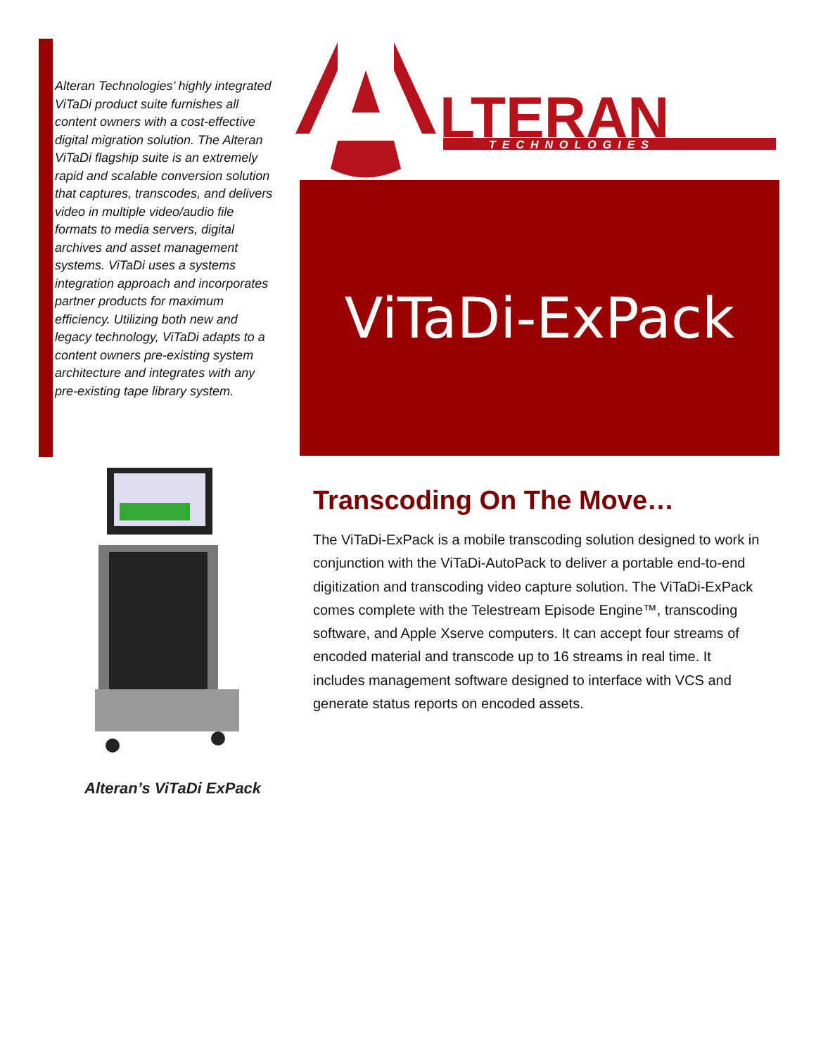Alteran Technologies’ highly integrated ViTaDi product suite furnishes all content owners with a cost-effective digital migration solution. The Alteran ViTaDi flagship suite is an extremely rapid and scalable conversion solution that captures, transcodes, and delivers video in multiple video/audio file formats to media servers, digital archives and asset management systems. ViTaDi uses a systems integration approach and incorporates partner products for maximum efficiency. Utilizing both new and legacy technology, ViTaDi adapts to a content owners pre-existing system architecture and integrates with any pre-existing tape library system.
LTERAN
TECHNOLOGIES
ViTaDi-ExPack
Alteran’s ViTaDi ExPack
Transcoding On The Move…
The ViTaDi-ExPack is a mobile transcoding solution designed to work in conjunction with the ViTaDi-AutoPack to deliver a portable end-to-end digitization and transcoding video capture solution. The ViTaDi-ExPack comes complete with the Telestream Episode Engine™, transcoding software, and Apple Xserve computers. It can accept four streams of encoded material and transcode up to 16 streams in real time. It includes management software designed to interface with VCS and generate status reports on encoded assets.